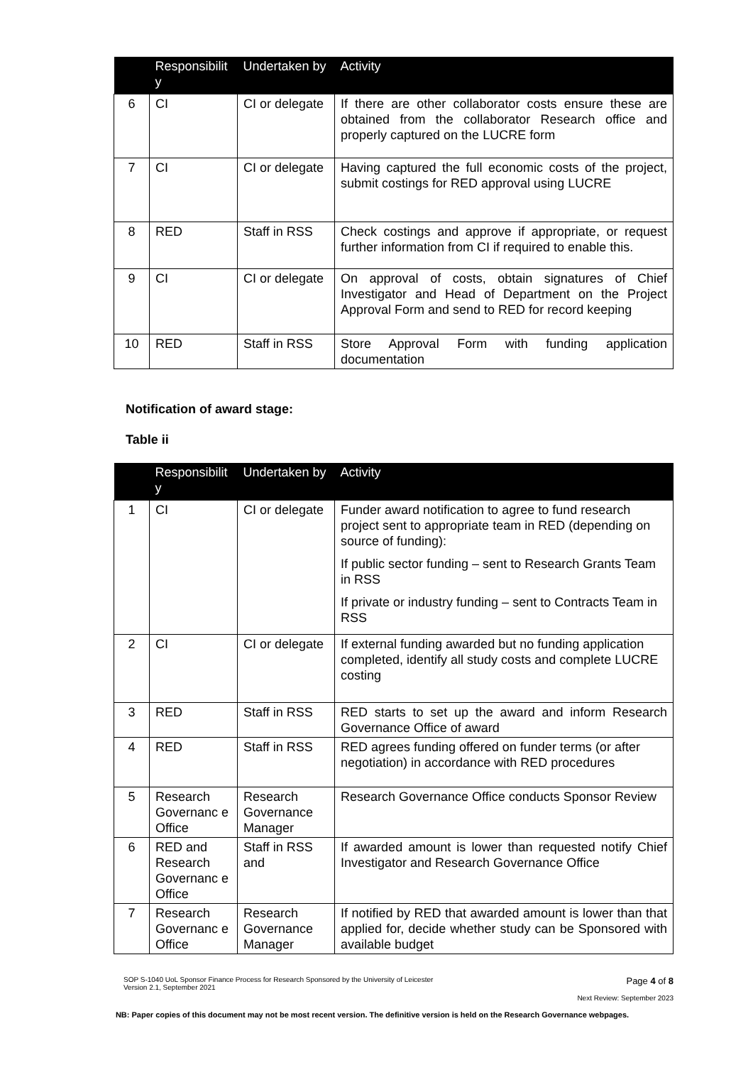| | Responsibilit y | Undertaken by | Activity |
| --- | --- | --- | --- |
| 6 | CI | CI or delegate | If there are other collaborator costs ensure these are obtained from the collaborator Research office and properly captured on the LUCRE form |
| 7 | CI | CI or delegate | Having captured the full economic costs of the project, submit costings for RED approval using LUCRE |
| 8 | RED | Staff in RSS | Check costings and approve if appropriate, or request further information from CI if required to enable this. |
| 9 | CI | CI or delegate | On approval of costs, obtain signatures of Chief Investigator and Head of Department on the Project Approval Form and send to RED for record keeping |
| 10 | RED | Staff in RSS | Store Approval Form with funding application documentation |
Notification of award stage:
Table ii
| | Responsibilit y | Undertaken by | Activity |
| --- | --- | --- | --- |
| 1 | CI | CI or delegate | Funder award notification to agree to fund research project sent to appropriate team in RED (depending on source of funding): If public sector funding – sent to Research Grants Team in RSS If private or industry funding – sent to Contracts Team in RSS |
| 2 | CI | CI or delegate | If external funding awarded but no funding application completed, identify all study costs and complete LUCRE costing |
| 3 | RED | Staff in RSS | RED starts to set up the award and inform Research Governance Office of award |
| 4 | RED | Staff in RSS | RED agrees funding offered on funder terms (or after negotiation) in accordance with RED procedures |
| 5 | Research Governanc e Office | Research Governance Manager | Research Governance Office conducts Sponsor Review |
| 6 | RED and Research Governanc e Office | Staff in RSS and | If awarded amount is lower than requested notify Chief Investigator and Research Governance Office |
| 7 | Research Governanc e Office | Research Governance Manager | If notified by RED that awarded amount is lower than that applied for, decide whether study can be Sponsored with available budget |
SOP S-1040 UoL Sponsor Finance Process for Research Sponsored by the University of Leicester
Version 2.1, September 2021
Page 4 of 8
Next Review: September 2023
NB: Paper copies of this document may not be most recent version. The definitive version is held on the Research Governance webpages.